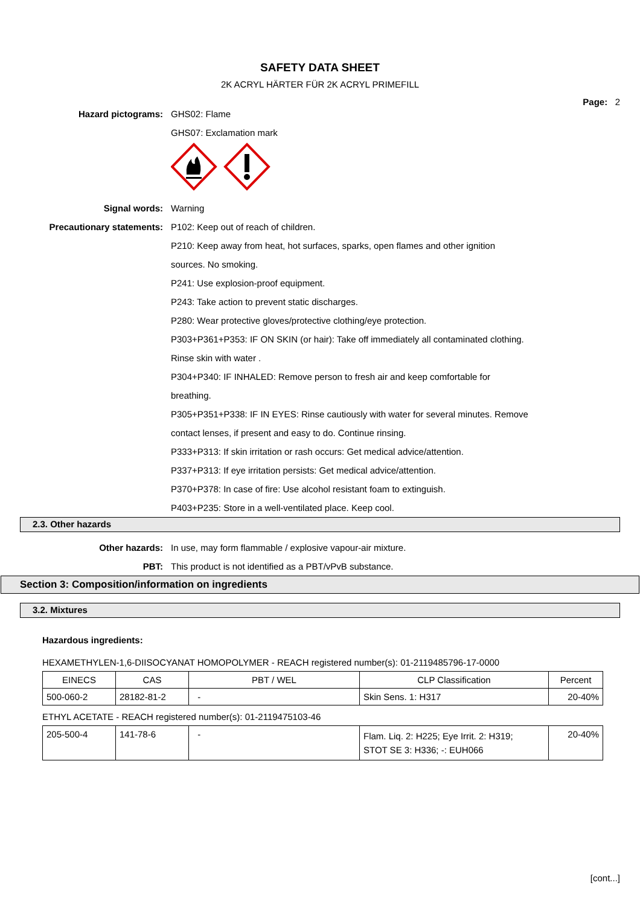SAFETY DATA SHEET
2K ACRYL HÄRTER FÜR 2K ACRYL PRIMEFILL
Page: 2
Hazard pictograms: GHS02: Flame
GHS07: Exclamation mark
Signal words: Warning
Precautionary statements: P102: Keep out of reach of children.
P210: Keep away from heat, hot surfaces, sparks, open flames and other ignition
sources. No smoking.
P241: Use explosion-proof equipment.
P243: Take action to prevent static discharges.
P280: Wear protective gloves/protective clothing/eye protection.
P303+P361+P353: IF ON SKIN (or hair): Take off immediately all contaminated clothing.
Rinse skin with water .
P304+P340: IF INHALED: Remove person to fresh air and keep comfortable for
breathing.
P305+P351+P338: IF IN EYES: Rinse cautiously with water for several minutes. Remove
contact lenses, if present and easy to do. Continue rinsing.
P333+P313: If skin irritation or rash occurs: Get medical advice/attention.
P337+P313: If eye irritation persists: Get medical advice/attention.
P370+P378: In case of fire: Use alcohol resistant foam to extinguish.
P403+P235: Store in a well-ventilated place. Keep cool.
2.3. Other hazards
Other hazards: In use, may form flammable / explosive vapour-air mixture.
PBT: This product is not identified as a PBT/vPvB substance.
Section 3: Composition/information on ingredients
3.2. Mixtures
Hazardous ingredients:
HEXAMETHYLEN-1,6-DIISOCYANAT HOMOPOLYMER - REACH registered number(s): 01-2119485796-17-0000
| EINECS | CAS | PBT / WEL | CLP Classification | Percent |
| --- | --- | --- | --- | --- |
| 500-060-2 | 28182-81-2 | - | Skin Sens. 1: H317 | 20-40% |
ETHYL ACETATE - REACH registered number(s): 01-2119475103-46
| 205-500-4 | 141-78-6 | - | Flam. Liq. 2: H225; Eye Irrit. 2: H319; STOT SE 3: H336; -: EUH066 | 20-40% |
[cont...]